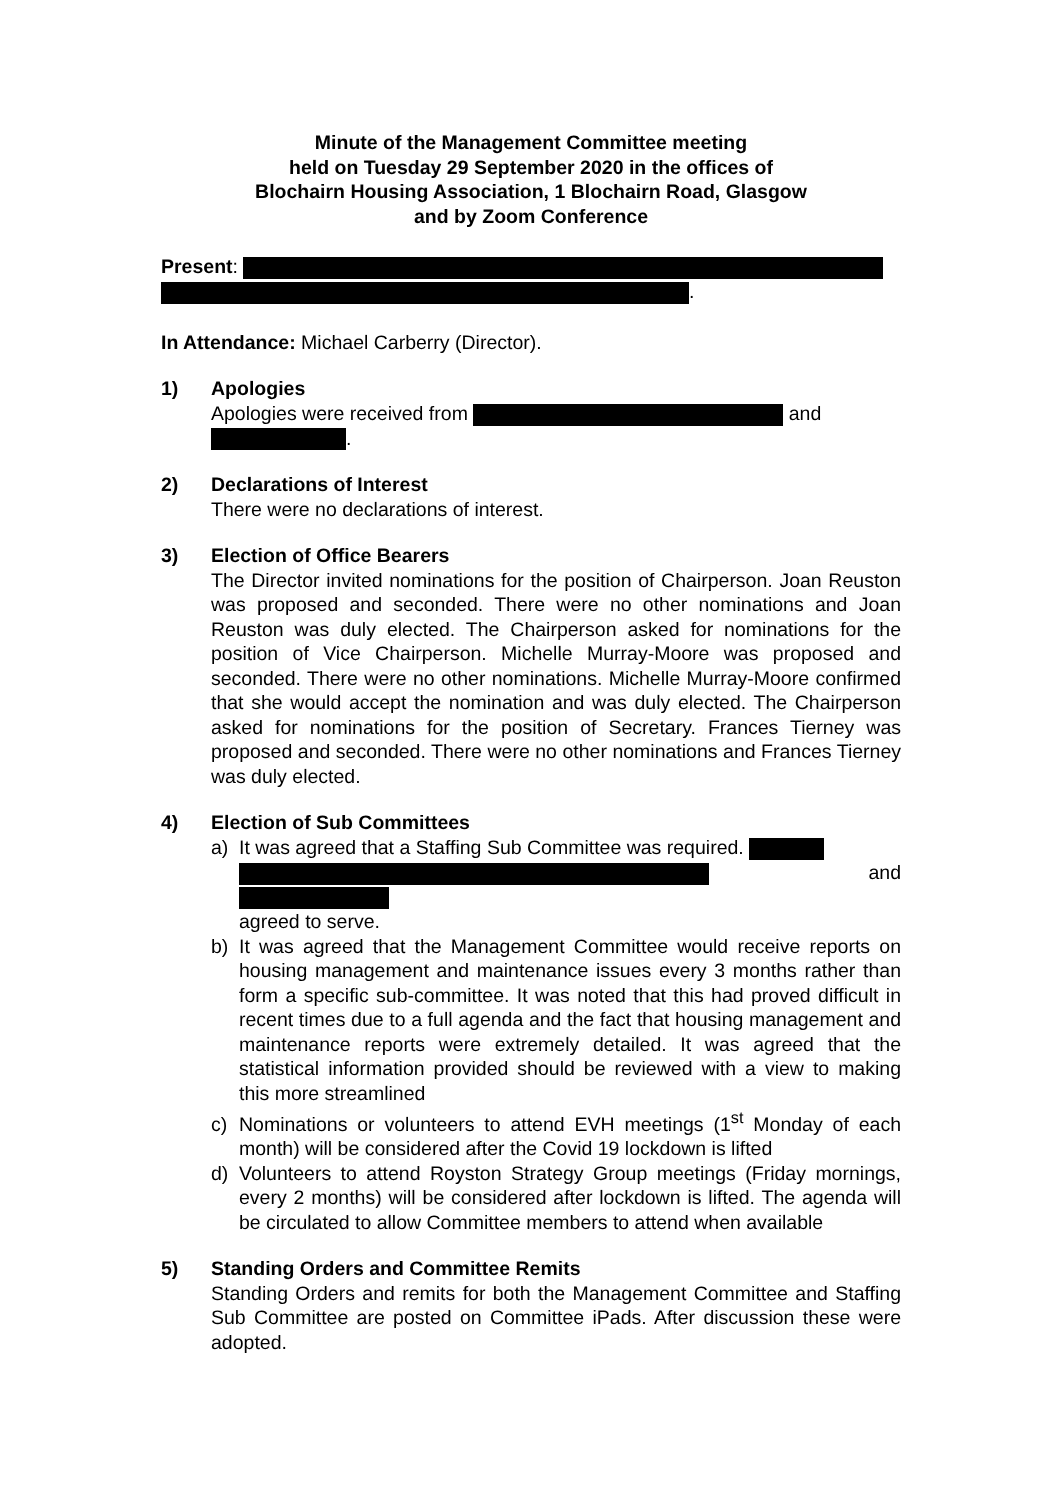Minute of the Management Committee meeting
held on Tuesday 29 September 2020 in the offices of
Blochairn Housing Association, 1 Blochairn Road, Glasgow
and by Zoom Conference
Present:
.
In Attendance: Michael Carberry (Director).
1) Apologies
Apologies were received from and
.
2) Declarations of Interest
There were no declarations of interest.
3) Election of Office Bearers
The Director invited nominations for the position of Chairperson. Joan Reuston was proposed and seconded. There were no other nominations and Joan Reuston was duly elected. The Chairperson asked for nominations for the position of Vice Chairperson. Michelle Murray-Moore was proposed and seconded. There were no other nominations. Michelle Murray-Moore confirmed that she would accept the nomination and was duly elected. The Chairperson asked for nominations for the position of Secretary. Frances Tierney was proposed and seconded. There were no other nominations and Frances Tierney was duly elected.
4) Election of Sub Committees
a) It was agreed that a Staffing Sub Committee was required.
and
agreed to serve.
b) It was agreed that the Management Committee would receive reports on housing management and maintenance issues every 3 months rather than form a specific sub-committee. It was noted that this had proved difficult in recent times due to a full agenda and the fact that housing management and maintenance reports were extremely detailed. It was agreed that the statistical information provided should be reviewed with a view to making this more streamlined
c) Nominations or volunteers to attend EVH meetings (1<sup>st</sup> Monday of each month) will be considered after the Covid 19 lockdown is lifted
d) Volunteers to attend Royston Strategy Group meetings (Friday mornings, every 2 months) will be considered after lockdown is lifted. The agenda will be circulated to allow Committee members to attend when available
5) Standing Orders and Committee Remits
Standing Orders and remits for both the Management Committee and Staffing Sub Committee are posted on Committee iPads. After discussion these were adopted.